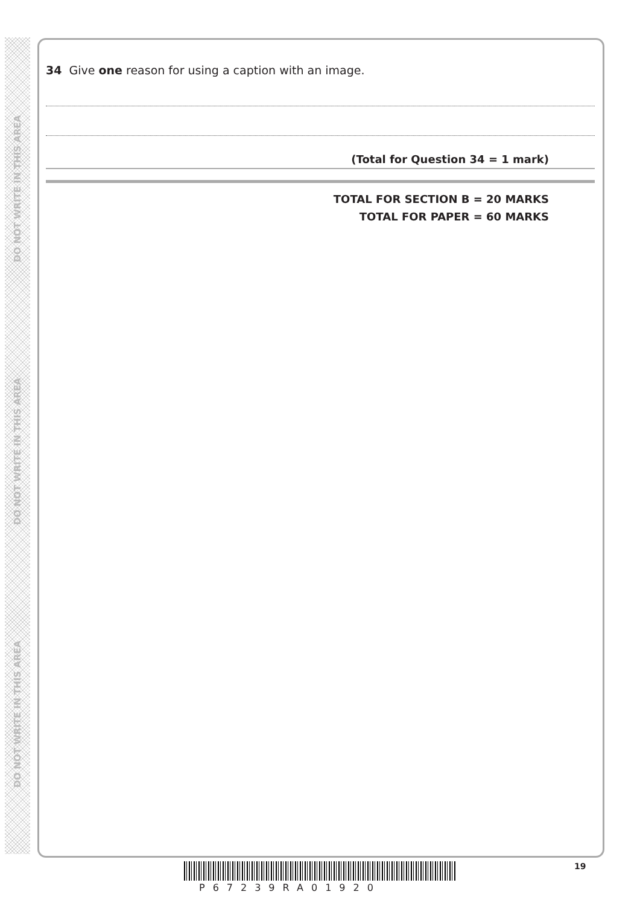DO NOT WRITE IN THIS AREA
DO NOT WRITE IN THIS AREA
DO NOT WRITE IN THIS AREA
34 Give one reason for using a caption with an image.
(Total for Question 34 = 1 mark)
TOTAL FOR SECTION B = 20 MARKS
TOTAL FOR PAPER = 60 MARKS
P67239RA01920
19